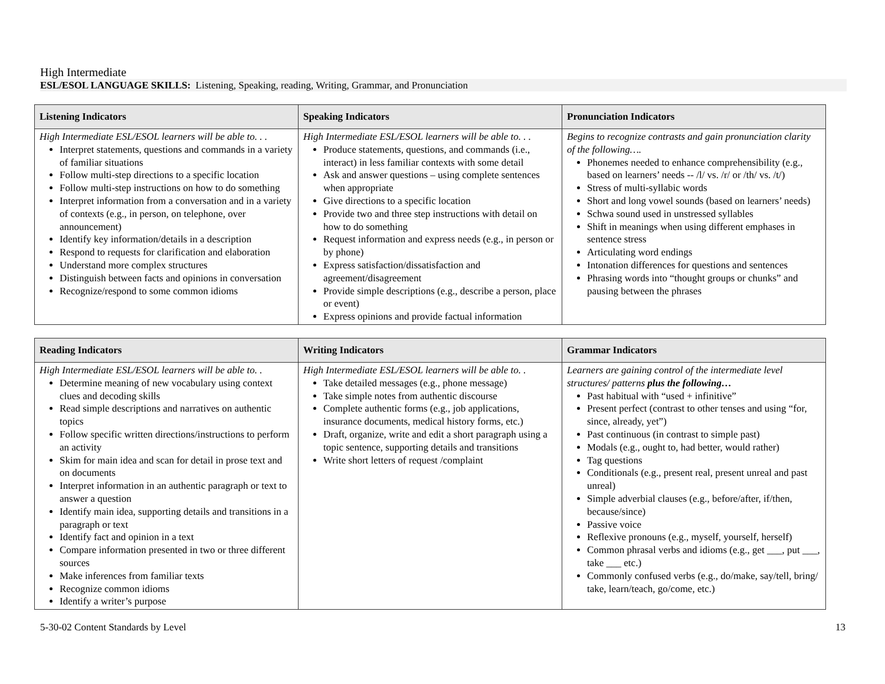High Intermediate
ESL/ESOL LANGUAGE SKILLS: Listening, Speaking, reading, Writing, Grammar, and Pronunciation
| Listening Indicators | Speaking Indicators | Pronunciation Indicators |
| --- | --- | --- |
| High Intermediate ESL/ESOL learners will be able to. . . Interpret statements, questions and commands in a variety of familiar situations Follow multi-step directions to a specific location Follow multi-step instructions on how to do something Interpret information from a conversation and in a variety of contexts (e.g., in person, on telephone, over announcement) Identify key information/details in a description Respond to requests for clarification and elaboration Understand more complex structures Distinguish between facts and opinions in conversation Recognize/respond to some common idioms | High Intermediate ESL/ESOL learners will be able to. . . Produce statements, questions, and commands (i.e., interact) in less familiar contexts with some detail Ask and answer questions – using complete sentences when appropriate Give directions to a specific location Provide two and three step instructions with detail on how to do something Request information and express needs (e.g., in person or by phone) Express satisfaction/dissatisfaction and agreement/disagreement Provide simple descriptions (e.g., describe a person, place or event) Express opinions and provide factual information | Begins to recognize contrasts and gain pronunciation clarity of the following…. Phonemes needed to enhance comprehensibility (e.g., based on learners’ needs -- /l/ vs. /r/ or /th/ vs. /t/) Stress of multi-syllabic words Short and long vowel sounds (based on learners’ needs) Schwa sound used in unstressed syllables Shift in meanings when using different emphases in sentence stress Articulating word endings Intonation differences for questions and sentences Phrasing words into “thought groups or chunks” and pausing between the phrases |
| Reading Indicators | Writing Indicators | Grammar Indicators |
| --- | --- | --- |
| High Intermediate ESL/ESOL learners will be able to. . Determine meaning of new vocabulary using context clues and decoding skills Read simple descriptions and narratives on authentic topics Follow specific written directions/instructions to perform an activity Skim for main idea and scan for detail in prose text and on documents Interpret information in an authentic paragraph or text to answer a question Identify main idea, supporting details and transitions in a paragraph or text Identify fact and opinion in a text Compare information presented in two or three different sources Make inferences from familiar texts Recognize common idioms Identify a writer’s purpose | High Intermediate ESL/ESOL learners will be able to. . Take detailed messages (e.g., phone message) Take simple notes from authentic discourse Complete authentic forms (e.g., job applications, insurance documents, medical history forms, etc.) Draft, organize, write and edit a short paragraph using a topic sentence, supporting details and transitions Write short letters of request /complaint | Learners are gaining control of the intermediate level structures/ patterns plus the following… Past habitual with “used + infinitive” Present perfect (contrast to other tenses and using “for, since, already, yet”) Past continuous (in contrast to simple past) Modals (e.g., ought to, had better, would rather) Tag questions Conditionals (e.g., present real, present unreal and past unreal) Simple adverbial clauses (e.g., before/after, if/then, because/since) Passive voice Reflexive pronouns (e.g., myself, yourself, herself) Common phrasal verbs and idioms (e.g., get ___, put ___, take ___ etc.) Commonly confused verbs (e.g., do/make, say/tell, bring/ take, learn/teach, go/come, etc.) |
5-30-02 Content Standards by Level 13